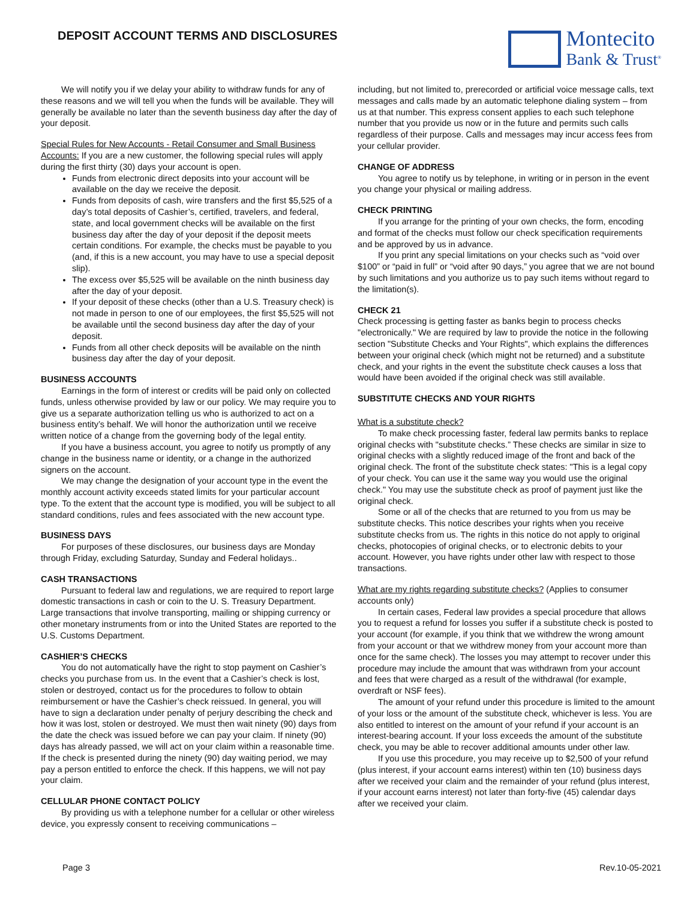DEPOSIT ACCOUNT TERMS AND DISCLOSURES
Montecito
Bank & Trust<sup>®</sup>
We will notify you if we delay your ability to withdraw funds for any of these reasons and we will tell you when the funds will be available. They will generally be available no later than the seventh business day after the day of your deposit.
Special Rules for New Accounts - Retail Consumer and Small Business Accounts: If you are a new customer, the following special rules will apply during the first thirty (30) days your account is open.
Funds from electronic direct deposits into your account will be available on the day we receive the deposit.
Funds from deposits of cash, wire transfers and the first $5,525 of a day’s total deposits of Cashier’s, certified, travelers, and federal, state, and local government checks will be available on the first business day after the day of your deposit if the deposit meets certain conditions. For example, the checks must be payable to you (and, if this is a new account, you may have to use a special deposit slip).
The excess over $5,525 will be available on the ninth business day after the day of your deposit.
If your deposit of these checks (other than a U.S. Treasury check) is not made in person to one of our employees, the first $5,525 will not be available until the second business day after the day of your deposit.
Funds from all other check deposits will be available on the ninth business day after the day of your deposit.
BUSINESS ACCOUNTS
Earnings in the form of interest or credits will be paid only on collected funds, unless otherwise provided by law or our policy. We may require you to give us a separate authorization telling us who is authorized to act on a business entity’s behalf. We will honor the authorization until we receive written notice of a change from the governing body of the legal entity.
If you have a business account, you agree to notify us promptly of any change in the business name or identity, or a change in the authorized signers on the account.
We may change the designation of your account type in the event the monthly account activity exceeds stated limits for your particular account type. To the extent that the account type is modified, you will be subject to all standard conditions, rules and fees associated with the new account type.
BUSINESS DAYS
For purposes of these disclosures, our business days are Monday through Friday, excluding Saturday, Sunday and Federal holidays..
CASH TRANSACTIONS
Pursuant to federal law and regulations, we are required to report large domestic transactions in cash or coin to the U. S. Treasury Department. Large transactions that involve transporting, mailing or shipping currency or other monetary instruments from or into the United States are reported to the U.S. Customs Department.
CASHIER’S CHECKS
You do not automatically have the right to stop payment on Cashier’s checks you purchase from us. In the event that a Cashier’s check is lost, stolen or destroyed, contact us for the procedures to follow to obtain reimbursement or have the Cashier’s check reissued. In general, you will have to sign a declaration under penalty of perjury describing the check and how it was lost, stolen or destroyed. We must then wait ninety (90) days from the date the check was issued before we can pay your claim. If ninety (90) days has already passed, we will act on your claim within a reasonable time. If the check is presented during the ninety (90) day waiting period, we may pay a person entitled to enforce the check. If this happens, we will not pay your claim.
CELLULAR PHONE CONTACT POLICY
By providing us with a telephone number for a cellular or other wireless device, you expressly consent to receiving communications –
including, but not limited to, prerecorded or artificial voice message calls, text messages and calls made by an automatic telephone dialing system – from us at that number. This express consent applies to each such telephone number that you provide us now or in the future and permits such calls regardless of their purpose. Calls and messages may incur access fees from your cellular provider.
CHANGE OF ADDRESS
You agree to notify us by telephone, in writing or in person in the event you change your physical or mailing address.
CHECK PRINTING
If you arrange for the printing of your own checks, the form, encoding and format of the checks must follow our check specification requirements and be approved by us in advance.
If you print any special limitations on your checks such as “void over $100” or “paid in full” or “void after 90 days,” you agree that we are not bound by such limitations and you authorize us to pay such items without regard to the limitation(s).
CHECK 21
Check processing is getting faster as banks begin to process checks "electronically." We are required by law to provide the notice in the following section "Substitute Checks and Your Rights", which explains the differences between your original check (which might not be returned) and a substitute check, and your rights in the event the substitute check causes a loss that would have been avoided if the original check was still available.
SUBSTITUTE CHECKS AND YOUR RIGHTS
What is a substitute check?
To make check processing faster, federal law permits banks to replace original checks with "substitute checks.” These checks are similar in size to original checks with a slightly reduced image of the front and back of the original check. The front of the substitute check states: "This is a legal copy of your check. You can use it the same way you would use the original check." You may use the substitute check as proof of payment just like the original check.
Some or all of the checks that are returned to you from us may be substitute checks. This notice describes your rights when you receive substitute checks from us. The rights in this notice do not apply to original checks, photocopies of original checks, or to electronic debits to your account. However, you have rights under other law with respect to those transactions.
What are my rights regarding substitute checks? (Applies to consumer accounts only)
In certain cases, Federal law provides a special procedure that allows you to request a refund for losses you suffer if a substitute check is posted to your account (for example, if you think that we withdrew the wrong amount from your account or that we withdrew money from your account more than once for the same check). The losses you may attempt to recover under this procedure may include the amount that was withdrawn from your account and fees that were charged as a result of the withdrawal (for example, overdraft or NSF fees).
The amount of your refund under this procedure is limited to the amount of your loss or the amount of the substitute check, whichever is less. You are also entitled to interest on the amount of your refund if your account is an interest-bearing account. If your loss exceeds the amount of the substitute check, you may be able to recover additional amounts under other law.
If you use this procedure, you may receive up to $2,500 of your refund (plus interest, if your account earns interest) within ten (10) business days after we received your claim and the remainder of your refund (plus interest, if your account earns interest) not later than forty-five (45) calendar days after we received your claim.
Page 3 Rev.10-05-2021